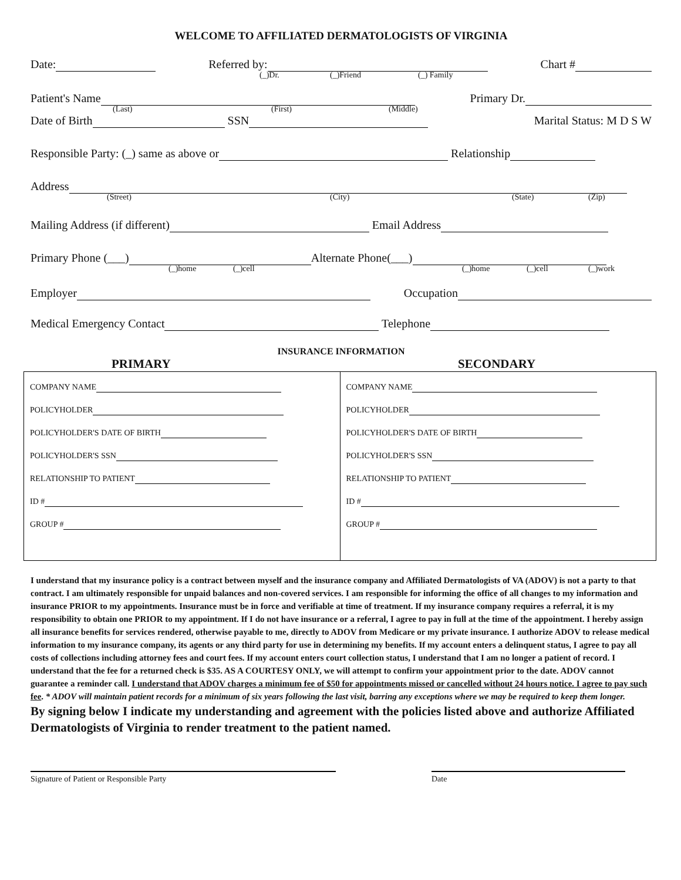WELCOME TO AFFILIATED DERMATOLOGISTS OF VIRGINIA
Date: Referred by: Chart #
(_)Dr. (_)Friend (_) Family
Patient's Name Primary Dr.
(Last) (First) (Middle)
Date of Birth SSN Marital Status: M D S W
Responsible Party: (_) same as above or Relationship
Address
(Street) (City) (State) (Zip)
Mailing Address (if different) Email Address
Primary Phone (___) Alternate Phone(___)
(_)home (_)cell (_)home (_)cell (_)work
Employer Occupation
Medical Emergency Contact Telephone
INSURANCE INFORMATION
PRIMARY SECONDARY
| COMPANY NAME POLICYHOLDER POLICYHOLDER'S DATE OF BIRTH POLICYHOLDER'S SSN RELATIONSHIP TO PATIENT ID # GROUP # | COMPANY NAME POLICYHOLDER POLICYHOLDER'S DATE OF BIRTH POLICYHOLDER'S SSN RELATIONSHIP TO PATIENT ID # GROUP # |
I understand that my insurance policy is a contract between myself and the insurance company and Affiliated Dermatologists of VA (ADOV) is not a party to that contract. I am ultimately responsible for unpaid balances and non-covered services. I am responsible for informing the office of all changes to my information and insurance PRIOR to my appointments. Insurance must be in force and verifiable at time of treatment. If my insurance company requires a referral, it is my responsibility to obtain one PRIOR to my appointment. If I do not have insurance or a referral, I agree to pay in full at the time of the appointment. I hereby assign all insurance benefits for services rendered, otherwise payable to me, directly to ADOV from Medicare or my private insurance. I authorize ADOV to release medical information to my insurance company, its agents or any third party for use in determining my benefits. If my account enters a delinquent status, I agree to pay all costs of collections including attorney fees and court fees. If my account enters court collection status, I understand that I am no longer a patient of record. I understand that the fee for a returned check is $35. AS A COURTESY ONLY, we will attempt to confirm your appointment prior to the date. ADOV cannot guarantee a reminder call. I understand that ADOV charges a minimum fee of $50 for appointments missed or cancelled without 24 hours notice. I agree to pay such fee. * ADOV will maintain patient records for a minimum of six years following the last visit, barring any exceptions where we may be required to keep them longer.
By signing below I indicate my understanding and agreement with the policies listed above and authorize Affiliated Dermatologists of Virginia to render treatment to the patient named.
Signature of Patient or Responsible Party Date